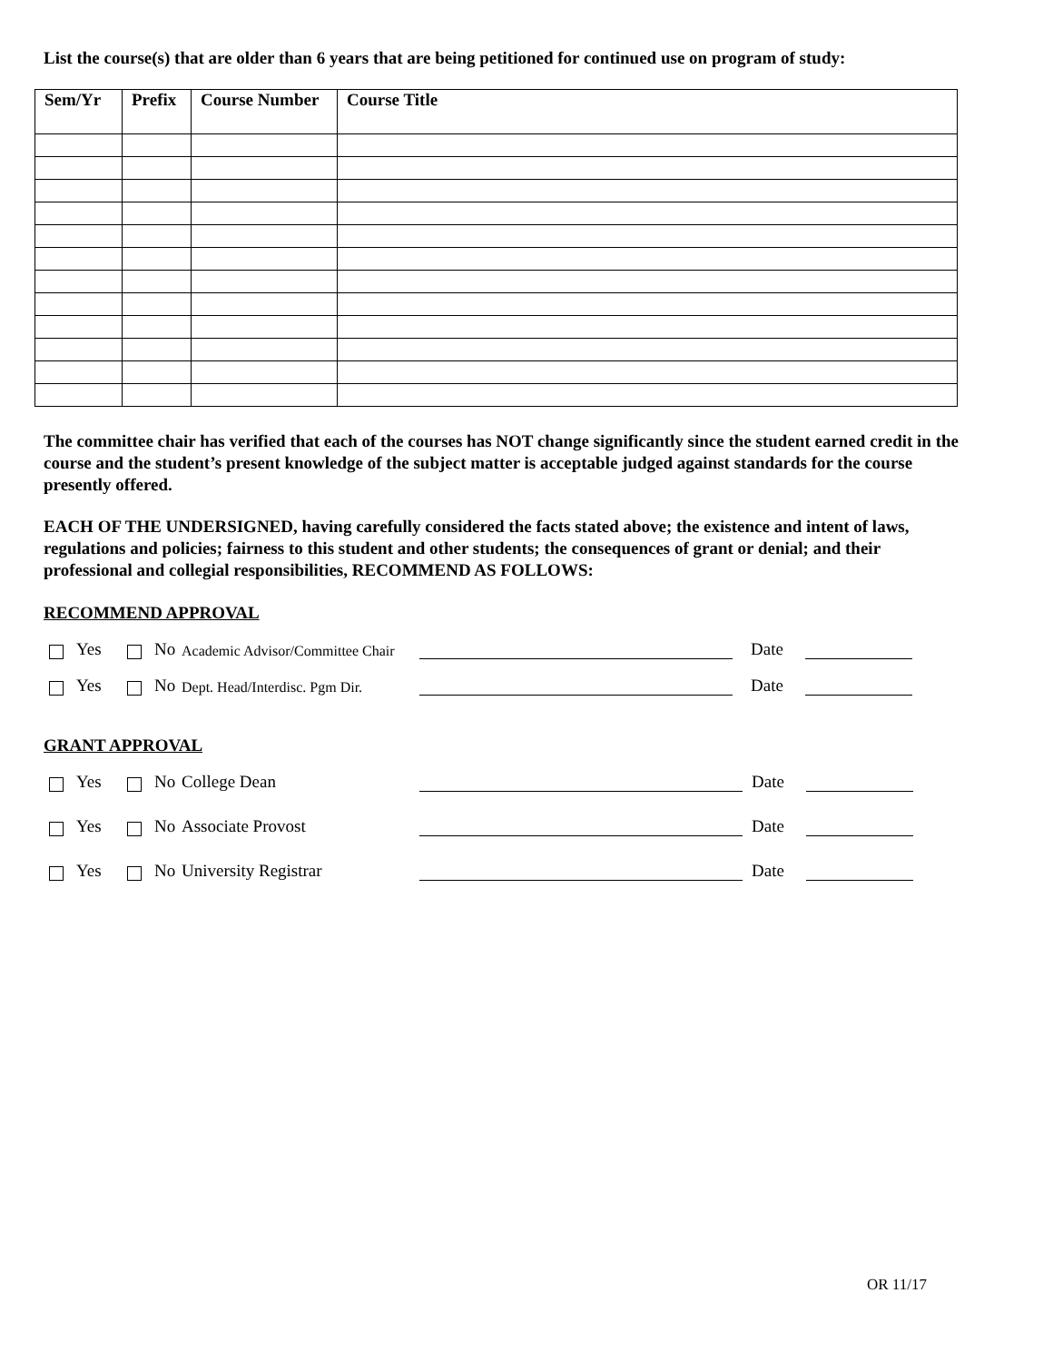List the course(s) that are older than 6 years that are being petitioned for continued use on program of study:
| Sem/Yr | Prefix | Course Number | Course Title |
| --- | --- | --- | --- |
The committee chair has verified that each of the courses has NOT change significantly since the student earned credit in the course and the student’s present knowledge of the subject matter is acceptable judged against standards for the course presently offered.
EACH OF THE UNDERSIGNED, having carefully considered the facts stated above; the existence and intent of laws, regulations and policies; fairness to this student and other students; the consequences of grant or denial; and their professional and collegial responsibilities, RECOMMEND AS FOLLOWS:
RECOMMEND APPROVAL
Yes No Academic Advisor/Committee Chair Date
Yes No Dept. Head/Interdisc. Pgm Dir. Date
GRANT APPROVAL
Yes No College Dean Date
Yes No Associate Provost Date
Yes No University Registrar Date
OR 11/17